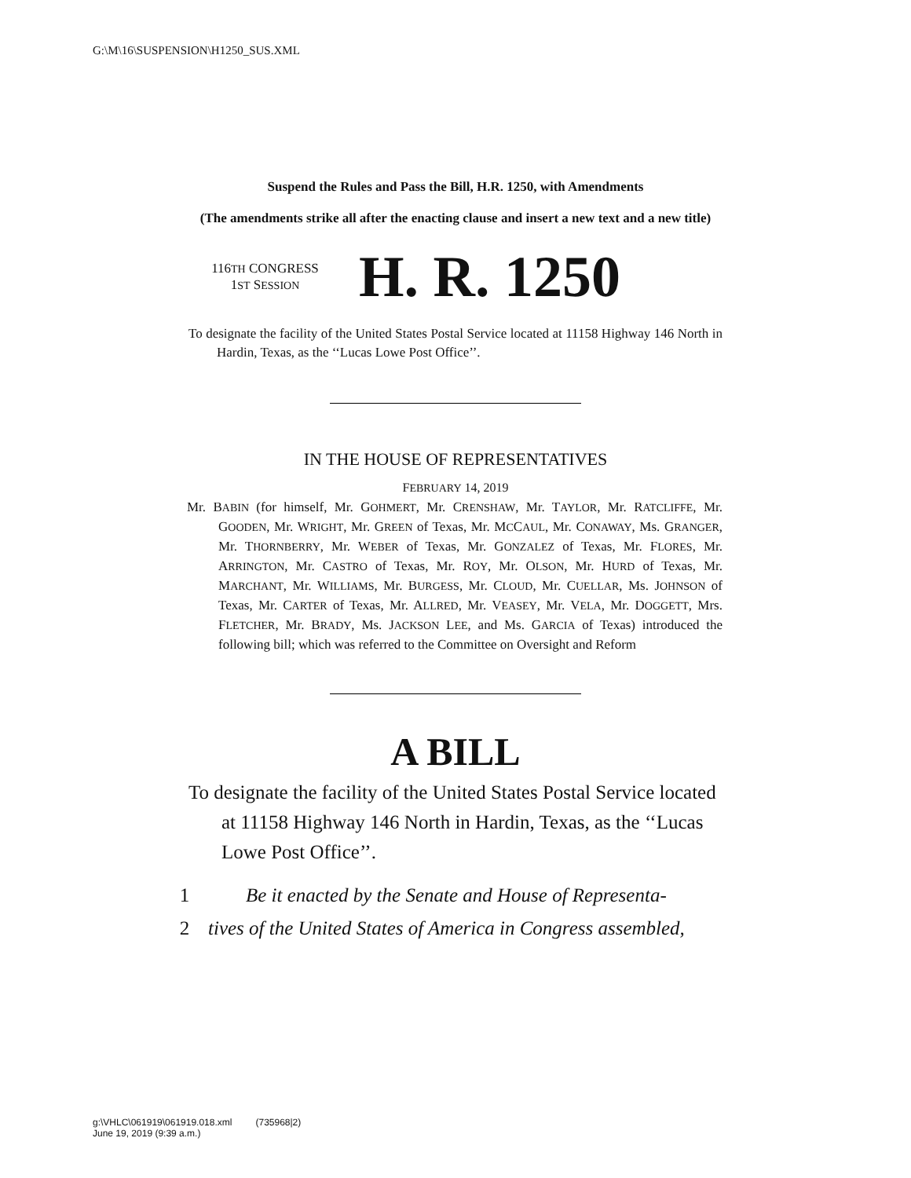G:\M\16\SUSPENSION\H1250_SUS.XML
Suspend the Rules and Pass the Bill, H.R. 1250, with Amendments
(The amendments strike all after the enacting clause and insert a new text and a new title)
116TH CONGRESS
1ST SESSION
H. R. 1250
To designate the facility of the United States Postal Service located at 11158 Highway 146 North in Hardin, Texas, as the ‘‘Lucas Lowe Post Office’’.
IN THE HOUSE OF REPRESENTATIVES
FEBRUARY 14, 2019
Mr. BABIN (for himself, Mr. GOHMERT, Mr. CRENSHAW, Mr. TAYLOR, Mr. RATCLIFFE, Mr. GOODEN, Mr. WRIGHT, Mr. GREEN of Texas, Mr. MCCAUL, Mr. CONAWAY, Ms. GRANGER, Mr. THORNBERRY, Mr. WEBER of Texas, Mr. GONZALEZ of Texas, Mr. FLORES, Mr. ARRINGTON, Mr. CASTRO of Texas, Mr. ROY, Mr. OLSON, Mr. HURD of Texas, Mr. MARCHANT, Mr. WILLIAMS, Mr. BURGESS, Mr. CLOUD, Mr. CUELLAR, Ms. JOHNSON of Texas, Mr. CARTER of Texas, Mr. ALLRED, Mr. VEASEY, Mr. VELA, Mr. DOGGETT, Mrs. FLETCHER, Mr. BRADY, Ms. JACKSON LEE, and Ms. GARCIA of Texas) introduced the following bill; which was referred to the Committee on Oversight and Reform
A BILL
To designate the facility of the United States Postal Service located at 11158 Highway 146 North in Hardin, Texas, as the ‘‘Lucas Lowe Post Office’’.
1 Be it enacted by the Senate and House of Representa-
2 tives of the United States of America in Congress assembled,
g:\VHLC\061919\061919.018.xml (735968|2)
June 19, 2019 (9:39 a.m.)